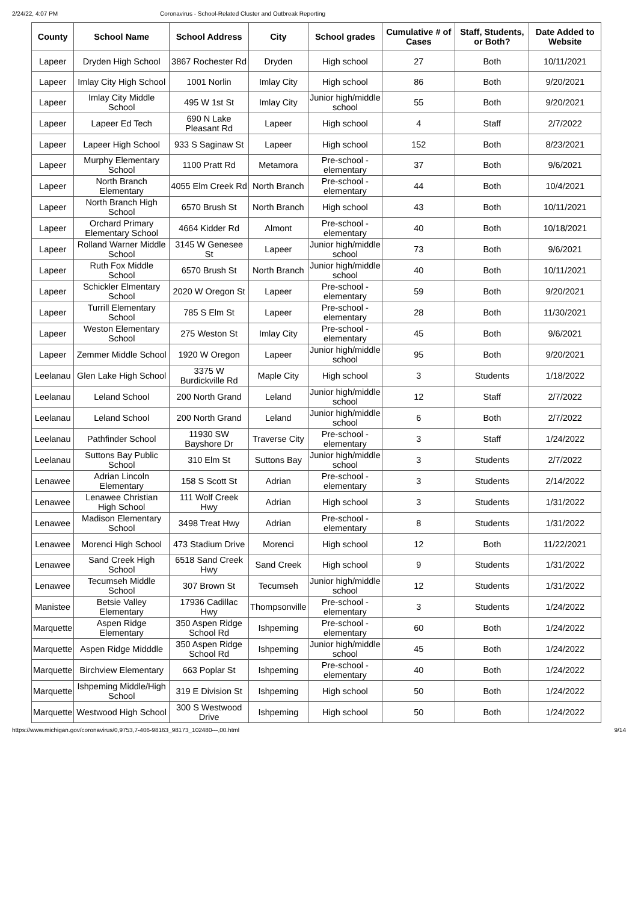2/24/22, 4:07 PM Coronavirus - School-Related Cluster and Outbreak Reporting
| County | School Name | School Address | City | School grades | Cumulative # of Cases | Staff, Students, or Both? | Date Added to Website |
| --- | --- | --- | --- | --- | --- | --- | --- |
| Lapeer | Dryden High School | 3867 Rochester Rd | Dryden | High school | 27 | Both | 10/11/2021 |
| Lapeer | Imlay City High School | 1001 Norlin | Imlay City | High school | 86 | Both | 9/20/2021 |
| Lapeer | Imlay City Middle School | 495 W 1st St | Imlay City | Junior high/middle school | 55 | Both | 9/20/2021 |
| Lapeer | Lapeer Ed Tech | 690 N Lake Pleasant Rd | Lapeer | High school | 4 | Staff | 2/7/2022 |
| Lapeer | Lapeer High School | 933 S Saginaw St | Lapeer | High school | 152 | Both | 8/23/2021 |
| Lapeer | Murphy Elementary School | 1100 Pratt Rd | Metamora | Pre-school - elementary | 37 | Both | 9/6/2021 |
| Lapeer | North Branch Elementary | 4055 Elm Creek Rd | North Branch | Pre-school - elementary | 44 | Both | 10/4/2021 |
| Lapeer | North Branch High School | 6570 Brush St | North Branch | High school | 43 | Both | 10/11/2021 |
| Lapeer | Orchard Primary Elementary School | 4664 Kidder Rd | Almont | Pre-school - elementary | 40 | Both | 10/18/2021 |
| Lapeer | Rolland Warner Middle School | 3145 W Genesee St | Lapeer | Junior high/middle school | 73 | Both | 9/6/2021 |
| Lapeer | Ruth Fox Middle School | 6570 Brush St | North Branch | Junior high/middle school | 40 | Both | 10/11/2021 |
| Lapeer | Schickler Elmentary School | 2020 W Oregon St | Lapeer | Pre-school - elementary | 59 | Both | 9/20/2021 |
| Lapeer | Turrill Elementary School | 785 S Elm St | Lapeer | Pre-school - elementary | 28 | Both | 11/30/2021 |
| Lapeer | Weston Elementary School | 275 Weston St | Imlay City | Pre-school - elementary | 45 | Both | 9/6/2021 |
| Lapeer | Zemmer Middle School | 1920 W Oregon | Lapeer | Junior high/middle school | 95 | Both | 9/20/2021 |
| Leelanau | Glen Lake High School | 3375 W Burdickville Rd | Maple City | High school | 3 | Students | 1/18/2022 |
| Leelanau | Leland School | 200 North Grand | Leland | Junior high/middle school | 12 | Staff | 2/7/2022 |
| Leelanau | Leland School | 200 North Grand | Leland | Junior high/middle school | 6 | Both | 2/7/2022 |
| Leelanau | Pathfinder School | 11930 SW Bayshore Dr | Traverse City | Pre-school - elementary | 3 | Staff | 1/24/2022 |
| Leelanau | Suttons Bay Public School | 310 Elm St | Suttons Bay | Junior high/middle school | 3 | Students | 2/7/2022 |
| Lenawee | Adrian Lincoln Elementary | 158 S Scott St | Adrian | Pre-school - elementary | 3 | Students | 2/14/2022 |
| Lenawee | Lenawee Christian High School | 111 Wolf Creek Hwy | Adrian | High school | 3 | Students | 1/31/2022 |
| Lenawee | Madison Elementary School | 3498 Treat Hwy | Adrian | Pre-school - elementary | 8 | Students | 1/31/2022 |
| Lenawee | Morenci High School | 473 Stadium Drive | Morenci | High school | 12 | Both | 11/22/2021 |
| Lenawee | Sand Creek High School | 6518 Sand Creek Hwy | Sand Creek | High school | 9 | Students | 1/31/2022 |
| Lenawee | Tecumseh Middle School | 307 Brown St | Tecumseh | Junior high/middle school | 12 | Students | 1/31/2022 |
| Manistee | Betsie Valley Elementary | 17936 Cadillac Hwy | Thompsonville | Pre-school - elementary | 3 | Students | 1/24/2022 |
| Marquette | Aspen Ridge Elementary | 350 Aspen Ridge School Rd | Ishpeming | Pre-school - elementary | 60 | Both | 1/24/2022 |
| Marquette | Aspen Ridge Midddle | 350 Aspen Ridge School Rd | Ishpeming | Junior high/middle school | 45 | Both | 1/24/2022 |
| Marquette | Birchview Elementary | 663 Poplar St | Ishpeming | Pre-school - elementary | 40 | Both | 1/24/2022 |
| Marquette | Ishpeming Middle/High School | 319 E Division St | Ishpeming | High school | 50 | Both | 1/24/2022 |
| Marquette | Westwood High School | 300 S Westwood Drive | Ishpeming | High school | 50 | Both | 1/24/2022 |
https://www.michigan.gov/coronavirus/0,9753,7-406-98163_98173_102480---,00.html 9/14